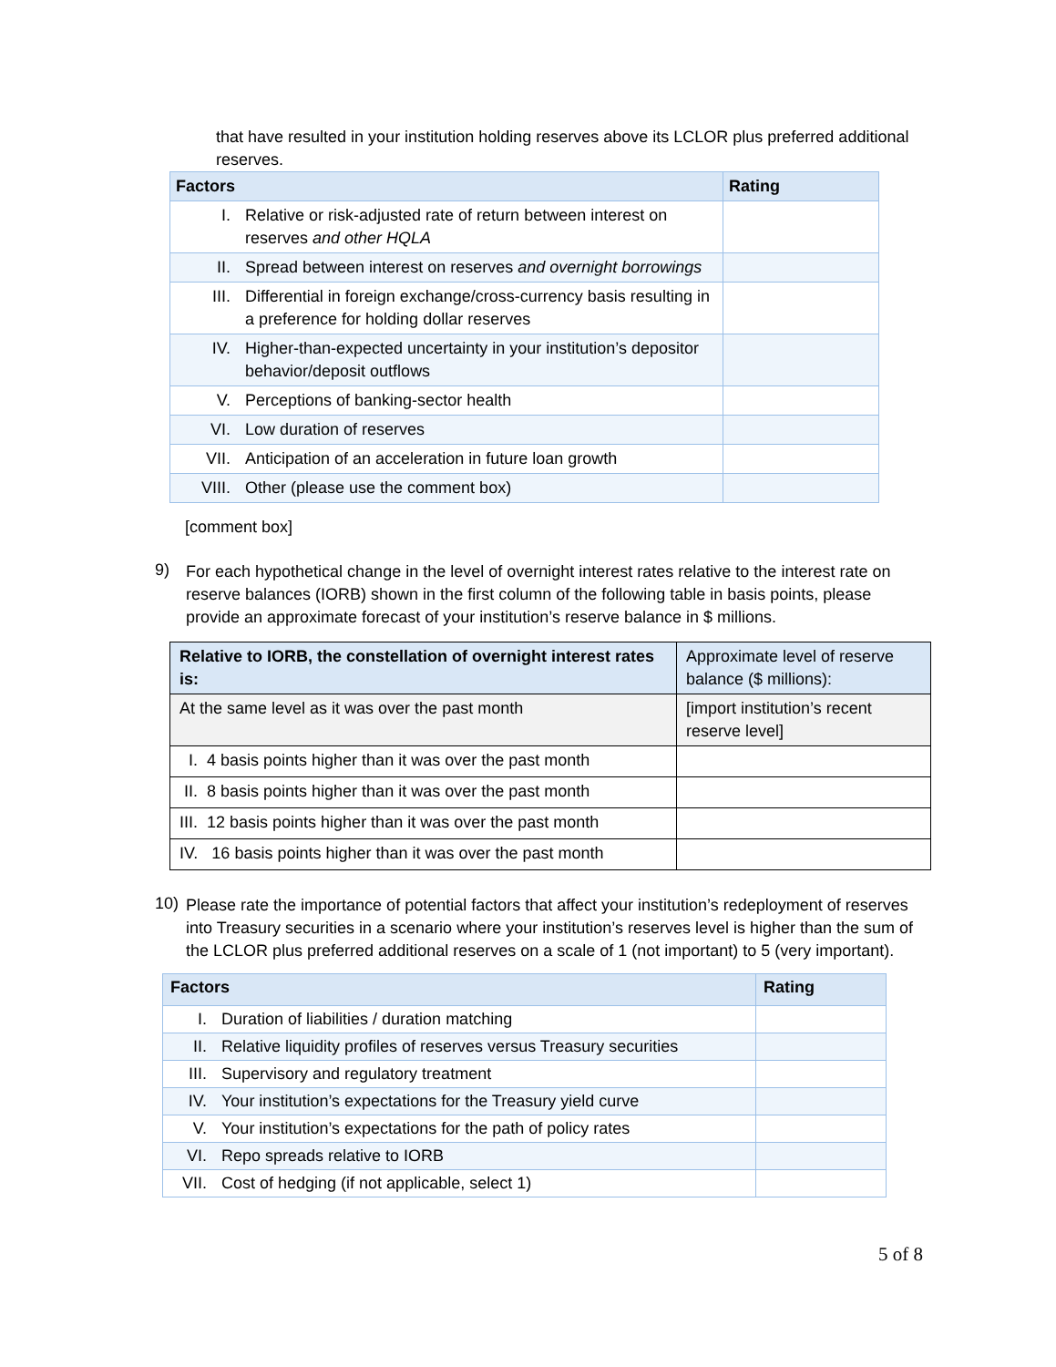that have resulted in your institution holding reserves above its LCLOR plus preferred additional reserves.
| Factors | Rating |
| --- | --- |
| I. Relative or risk-adjusted rate of return between interest on reserves and other HQLA | |
| II. Spread between interest on reserves and overnight borrowings | |
| III. Differential in foreign exchange/cross-currency basis resulting in a preference for holding dollar reserves | |
| IV. Higher-than-expected uncertainty in your institution’s depositor behavior/deposit outflows | |
| V. Perceptions of banking-sector health | |
| VI. Low duration of reserves | |
| VII. Anticipation of an acceleration in future loan growth | |
| VIII. Other (please use the comment box) | |
[comment box]
9)
For each hypothetical change in the level of overnight interest rates relative to the interest rate on reserve balances (IORB) shown in the first column of the following table in basis points, please provide an approximate forecast of your institution’s reserve balance in $ millions.
| Relative to IORB, the constellation of overnight interest rates is: | Approximate level of reserve balance ($ millions): |
| --- | --- |
| At the same level as it was over the past month | [import institution’s recent reserve level] |
| I. 4 basis points higher than it was over the past month | |
| II. 8 basis points higher than it was over the past month | |
| III. 12 basis points higher than it was over the past month | |
| IV. 16 basis points higher than it was over the past month | |
10)
Please rate the importance of potential factors that affect your institution’s redeployment of reserves into Treasury securities in a scenario where your institution’s reserves level is higher than the sum of the LCLOR plus preferred additional reserves on a scale of 1 (not important) to 5 (very important).
| Factors | Rating |
| --- | --- |
| I. Duration of liabilities / duration matching | |
| II. Relative liquidity profiles of reserves versus Treasury securities | |
| III. Supervisory and regulatory treatment | |
| IV. Your institution’s expectations for the Treasury yield curve | |
| V. Your institution’s expectations for the path of policy rates | |
| VI. Repo spreads relative to IORB | |
| VII. Cost of hedging (if not applicable, select 1) | |
5 of 8